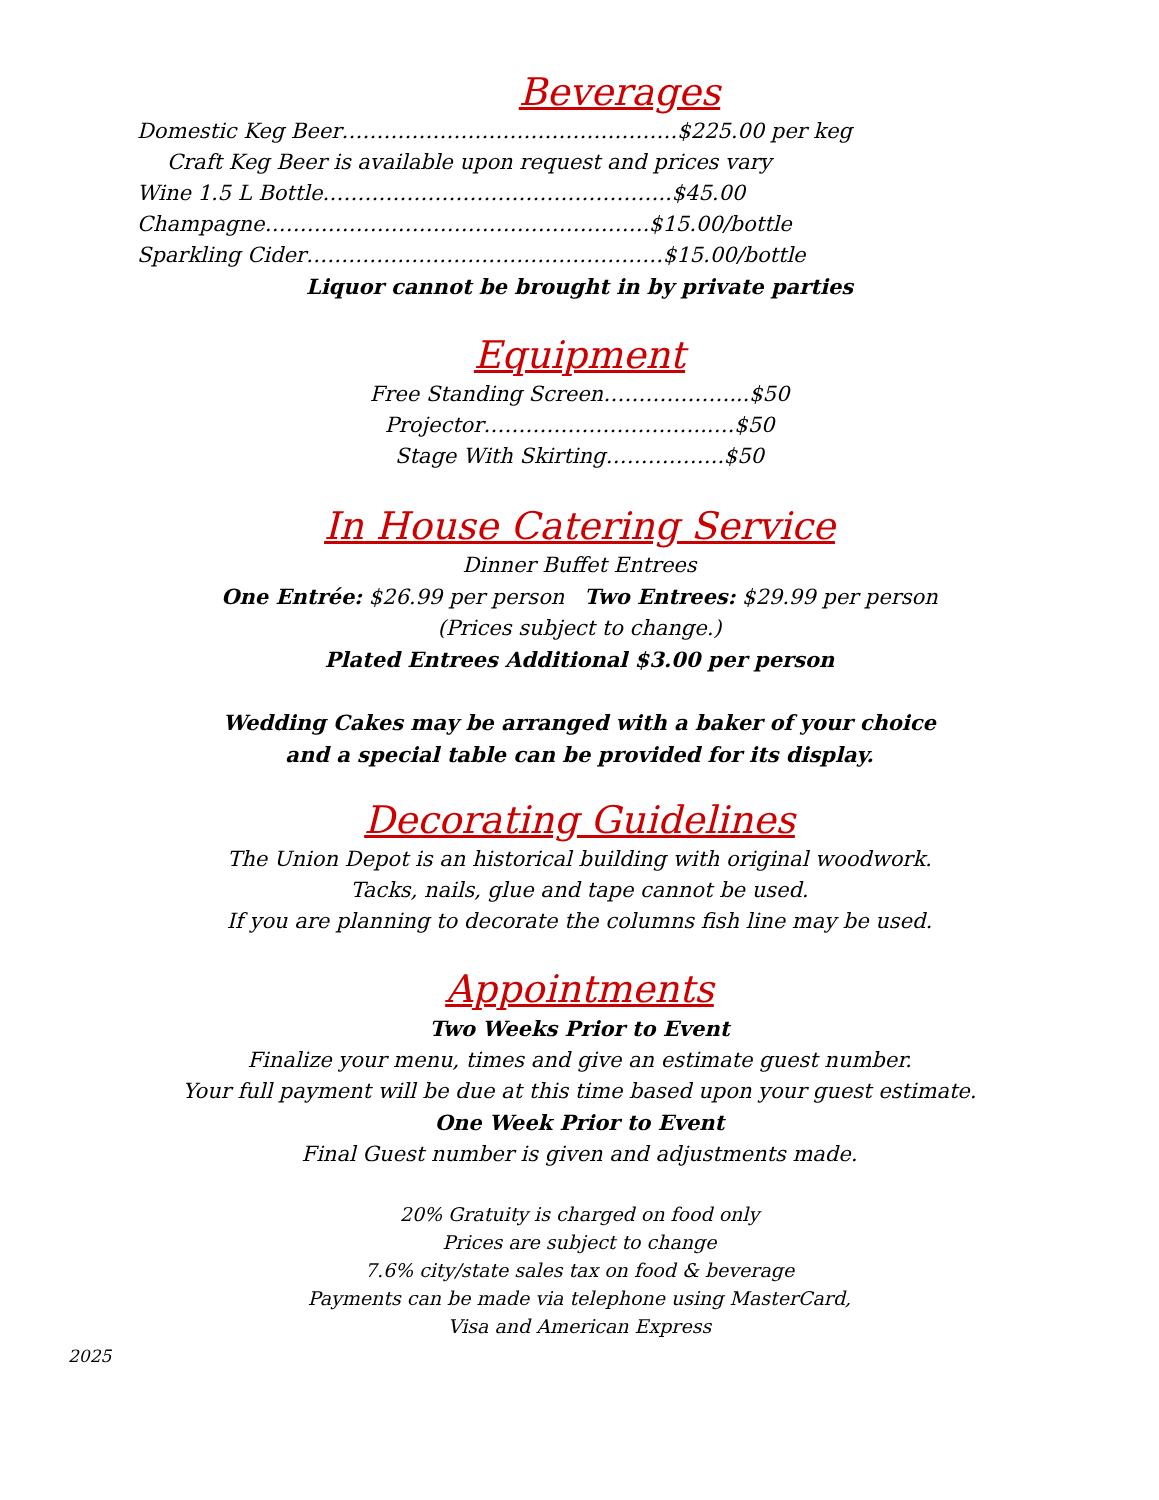Beverages
Domestic Keg Beer…………………………………………$225.00 per keg
Craft Keg Beer is available upon request and prices vary
Wine 1.5 L Bottle…………………………………………..$45.00
Champagne……………………………………………….$15.00/bottle
Sparkling Cider……………………………………………$15.00/bottle
Liquor cannot be brought in by private parties
Equipment
Free Standing Screen………………...$50
Projector…………………………..….$50
Stage With Skirting……………..$50
In House Catering Service
Dinner Buffet Entrees
One Entrée: $26.99 per person Two Entrees: $29.99 per person
(Prices subject to change.)
Plated Entrees Additional $3.00 per person
Wedding Cakes may be arranged with a baker of your choice
and a special table can be provided for its display.
Decorating Guidelines
The Union Depot is an historical building with original woodwork.
Tacks, nails, glue and tape cannot be used.
If you are planning to decorate the columns fish line may be used.
Appointments
Two Weeks Prior to Event
Finalize your menu, times and give an estimate guest number.
Your full payment will be due at this time based upon your guest estimate.
One Week Prior to Event
Final Guest number is given and adjustments made.
20% Gratuity is charged on food only
Prices are subject to change
7.6% city/state sales tax on food & beverage
Payments can be made via telephone using MasterCard,
Visa and American Express
2025